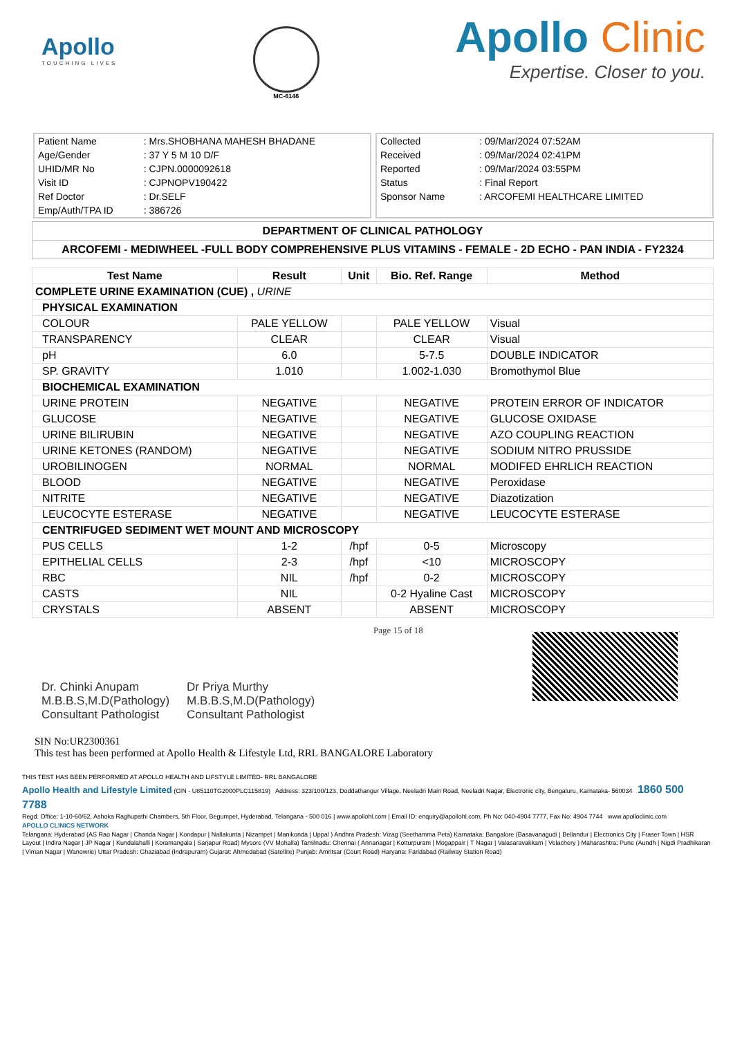Apollo
TOUCHING LIVES
MC-6146
Apollo Clinic
Expertise. Closer to you.
| Patient Name | : Mrs.SHOBHANA MAHESH BHADANE |
| Age/Gender | : 37 Y 5 M 10 D/F |
| UHID/MR No | : CJPN.0000092618 |
| Visit ID | : CJPNOPV190422 |
| Ref Doctor | : Dr.SELF |
| Emp/Auth/TPA ID | : 386726 |
| Collected | : 09/Mar/2024 07:52AM |
| Received | : 09/Mar/2024 02:41PM |
| Reported | : 09/Mar/2024 03:55PM |
| Status | : Final Report |
| Sponsor Name | : ARCOFEMI HEALTHCARE LIMITED |
DEPARTMENT OF CLINICAL PATHOLOGY
ARCOFEMI - MEDIWHEEL -FULL BODY COMPREHENSIVE PLUS VITAMINS - FEMALE - 2D ECHO - PAN INDIA - FY2324
| Test Name | Result | Unit | Bio. Ref. Range | Method |
| --- | --- | --- | --- | --- |
| COMPLETE URINE EXAMINATION (CUE) , URINE | | | | |
| PHYSICAL EXAMINATION | | | | |
| COLOUR | PALE YELLOW | | PALE YELLOW | Visual |
| TRANSPARENCY | CLEAR | | CLEAR | Visual |
| pH | 6.0 | | 5-7.5 | DOUBLE INDICATOR |
| SP. GRAVITY | 1.010 | | 1.002-1.030 | Bromothymol Blue |
| BIOCHEMICAL EXAMINATION | | | | |
| URINE PROTEIN | NEGATIVE | | NEGATIVE | PROTEIN ERROR OF INDICATOR |
| GLUCOSE | NEGATIVE | | NEGATIVE | GLUCOSE OXIDASE |
| URINE BILIRUBIN | NEGATIVE | | NEGATIVE | AZO COUPLING REACTION |
| URINE KETONES (RANDOM) | NEGATIVE | | NEGATIVE | SODIUM NITRO PRUSSIDE |
| UROBILINOGEN | NORMAL | | NORMAL | MODIFED EHRLICH REACTION |
| BLOOD | NEGATIVE | | NEGATIVE | Peroxidase |
| NITRITE | NEGATIVE | | NEGATIVE | Diazotization |
| LEUCOCYTE ESTERASE | NEGATIVE | | NEGATIVE | LEUCOCYTE ESTERASE |
| CENTRIFUGED SEDIMENT WET MOUNT AND MICROSCOPY | | | | |
| PUS CELLS | 1-2 | /hpf | 0-5 | Microscopy |
| EPITHELIAL CELLS | 2-3 | /hpf | <10 | MICROSCOPY |
| RBC | NIL | /hpf | 0-2 | MICROSCOPY |
| CASTS | NIL | | 0-2 Hyaline Cast | MICROSCOPY |
| CRYSTALS | ABSENT | | ABSENT | MICROSCOPY |
Dr. Chinki Anupam
M.B.B.S,M.D(Pathology)
Consultant Pathologist
Dr Priya Murthy
M.B.B.S,M.D(Pathology)
Consultant Pathologist
Page 15 of 18
SIN No:UR2300361
This test has been performed at Apollo Health & Lifestyle Ltd, RRL BANGALORE Laboratory
THIS TEST HAS BEEN PERFORMED AT APOLLO HEALTH AND LIFSTYLE LIMITED- RRL BANGALORE
Apollo Health and Lifestyle Limited (CIN - U85110TG2000PLC115819) Address: 323/100/123, Doddathangur Village, Neeladri Main Road, Neeladri Nagar, Electronic city, Bengaluru, Karnataka- 560034 1860 500 7788
Regd. Office: 1-10-60/62, Ashoka Raghupathi Chambers, 5th Floor, Begumpet, Hyderabad, Telangana - 500 016 | www.apollohl.com | Email ID: enquiry@apollohl.com, Ph No: 040-4904 7777, Fax No: 4904 7744 www.apolloclinic.com
APOLLO CLINICS NETWORK
Telangana: Hyderabad (AS Rao Nagar | Chanda Nagar | Kondapur | Nallakunta | Nizampet | Manikonda | Uppal ) Andhra Pradesh: Vizag (Seethamma Peta) Karnataka: Bangalore (Basavanagudi | Bellandur | Electronics City | Fraser Town | HSR Layout | Indira Nagar | JP Nagar | Kundalahalli | Koramangala | Sarjapur Road) Mysore (VV Mohalla) Tamilnadu: Chennai ( Annanagar | Kotturpuram | Mogappair | T Nagar | Valasaravakkam | Velachery ) Maharashtra: Pune (Aundh | Nigdi Pradhikaran | Viman Nagar | Wanowrie) Uttar Pradesh: Ghaziabad (Indrapuram) Gujarat: Ahmedabad (Satellite) Punjab: Amritsar (Court Road) Haryana: Faridabad (Railway Station Road)